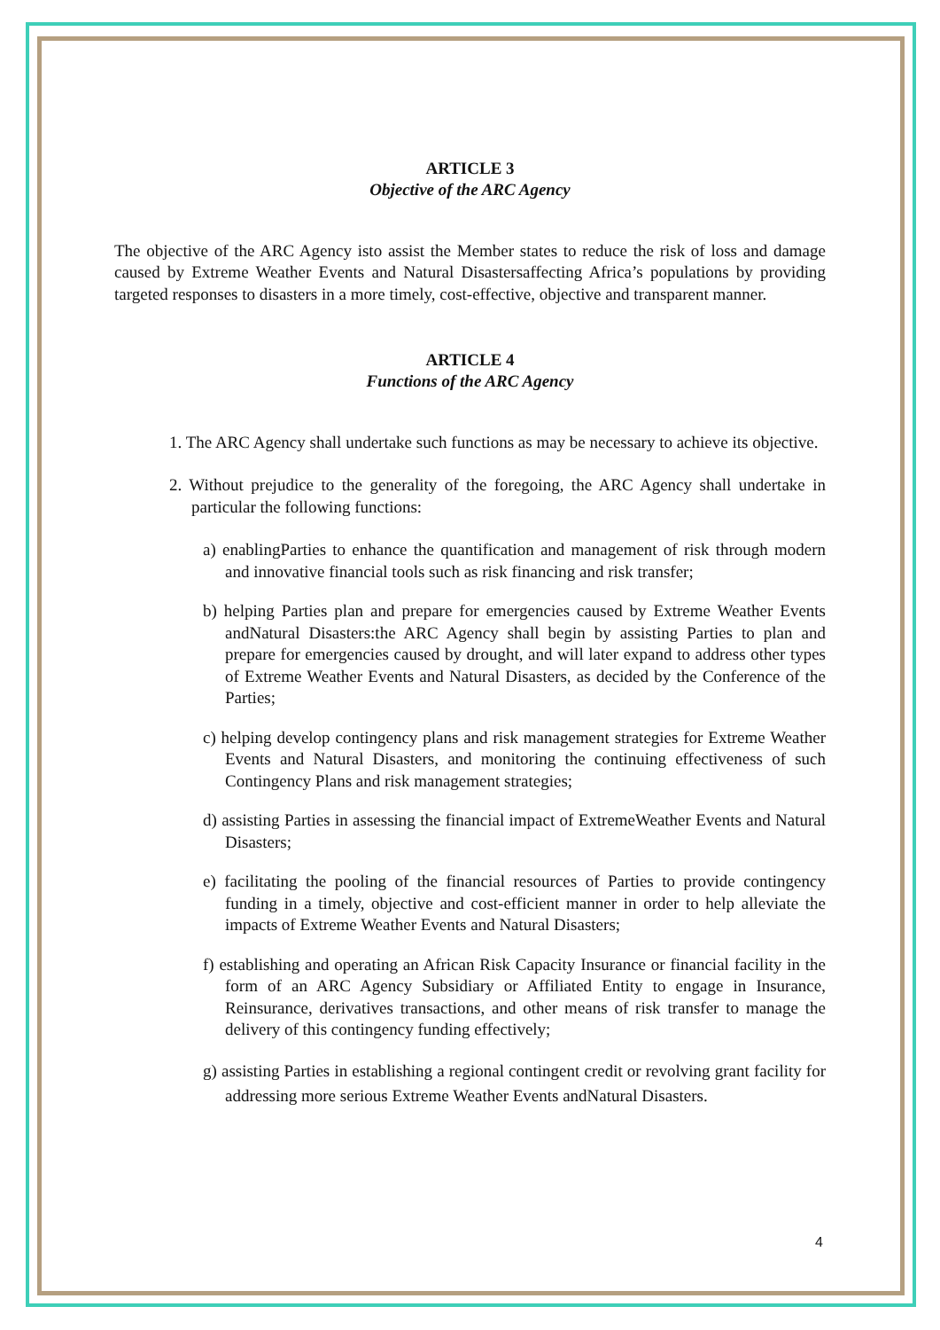ARTICLE 3
Objective of the ARC Agency
The objective of the ARC Agency isto assist the Member states to reduce the risk of loss and damage caused by Extreme Weather Events and Natural Disastersaffecting Africa’s populations by providing targeted responses to disasters in a more timely, cost-effective, objective and transparent manner.
ARTICLE 4
Functions of the ARC Agency
1. The ARC Agency shall undertake such functions as may be necessary to achieve its objective.
2. Without prejudice to the generality of the foregoing, the ARC Agency shall undertake in particular the following functions:
a) enablingParties to enhance the quantification and management of risk through modern and innovative financial tools such as risk financing and risk transfer;
b) helping Parties plan and prepare for emergencies caused by Extreme Weather Events andNatural Disasters:the ARC Agency shall begin by assisting Parties to plan and prepare for emergencies caused by drought, and will later expand to address other types of Extreme Weather Events and Natural Disasters, as decided by the Conference of the Parties;
c) helping develop contingency plans and risk management strategies for Extreme Weather Events and Natural Disasters, and monitoring the continuing effectiveness of such Contingency Plans and risk management strategies;
d) assisting Parties in assessing the financial impact of ExtremeWeather Events and Natural Disasters;
e) facilitating the pooling of the financial resources of Parties to provide contingency funding in a timely, objective and cost-efficient manner in order to help alleviate the impacts of Extreme Weather Events and Natural Disasters;
f) establishing and operating an African Risk Capacity Insurance or financial facility in the form of an ARC Agency Subsidiary or Affiliated Entity to engage in Insurance, Reinsurance, derivatives transactions, and other means of risk transfer to manage the delivery of this contingency funding effectively;
g) assisting Parties in establishing a regional contingent credit or revolving grant facility for addressing more serious Extreme Weather Events andNatural Disasters.
4